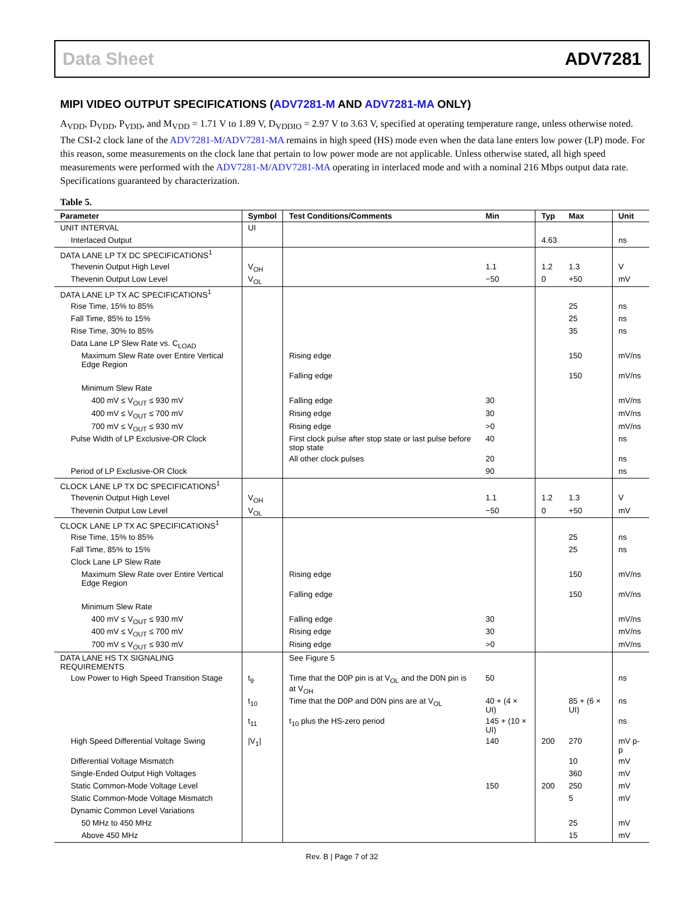Data Sheet ADV7281
MIPI VIDEO OUTPUT SPECIFICATIONS (ADV7281-M AND ADV7281-MA ONLY)
A<sub>VDD</sub>, D<sub>VDD</sub>, P<sub>VDD</sub>, and M<sub>VDD</sub> = 1.71 V to 1.89 V, D<sub>VDDIO</sub> = 2.97 V to 3.63 V, specified at operating temperature range, unless otherwise noted. The CSI-2 clock lane of the ADV7281-M/ADV7281-MA remains in high speed (HS) mode even when the data lane enters low power (LP) mode. For this reason, some measurements on the clock lane that pertain to low power mode are not applicable. Unless otherwise stated, all high speed measurements were performed with the ADV7281-M/ADV7281-MA operating in interlaced mode and with a nominal 216 Mbps output data rate. Specifications guaranteed by characterization.
Table 5.
| Parameter | Symbol | Test Conditions/Comments | Min | Typ | Max | Unit |
| --- | --- | --- | --- | --- | --- | --- |
| UNIT INTERVAL | UI | | | | | |
| Interlaced Output | | | | 4.63 | | ns |
| DATA LANE LP TX DC SPECIFICATIONS<sup>1</sup> | | | | | | |
| Thevenin Output High Level | V<sub>OH</sub> | | 1.1 | 1.2 | 1.3 | V |
| Thevenin Output Low Level | V<sub>OL</sub> | | −50 | 0 | +50 | mV |
| DATA LANE LP TX AC SPECIFICATIONS<sup>1</sup> | | | | | | |
| Rise Time, 15% to 85% | | | | | 25 | ns |
| Fall Time, 85% to 15% | | | | | 25 | ns |
| Rise Time, 30% to 85% | | | | | 35 | ns |
| Data Lane LP Slew Rate vs. C<sub>LOAD</sub> | | | | | | |
| Maximum Slew Rate over Entire Vertical Edge Region | | Rising edge | | | 150 | mV/ns |
| | | Falling edge | | | 150 | mV/ns |
| Minimum Slew Rate | | | | | | |
| 400 mV ≤ V<sub>OUT</sub> ≤ 930 mV | | Falling edge | 30 | | | mV/ns |
| 400 mV ≤ V<sub>OUT</sub> ≤ 700 mV | | Rising edge | 30 | | | mV/ns |
| 700 mV ≤ V<sub>OUT</sub> ≤ 930 mV | | Rising edge | >0 | | | mV/ns |
| Pulse Width of LP Exclusive-OR Clock | | First clock pulse after stop state or last pulse before stop state | 40 | | | ns |
| | | All other clock pulses | 20 | | | ns |
| Period of LP Exclusive-OR Clock | | | 90 | | | ns |
| CLOCK LANE LP TX DC SPECIFICATIONS<sup>1</sup> | | | | | | |
| Thevenin Output High Level | V<sub>OH</sub> | | 1.1 | 1.2 | 1.3 | V |
| Thevenin Output Low Level | V<sub>OL</sub> | | −50 | 0 | +50 | mV |
| CLOCK LANE LP TX AC SPECIFICATIONS<sup>1</sup> | | | | | | |
| Rise Time, 15% to 85% | | | | | 25 | ns |
| Fall Time, 85% to 15% | | | | | 25 | ns |
| Clock Lane LP Slew Rate | | | | | | |
| Maximum Slew Rate over Entire Vertical Edge Region | | Rising edge | | | 150 | mV/ns |
| | | Falling edge | | | 150 | mV/ns |
| Minimum Slew Rate | | | | | | |
| 400 mV ≤ V<sub>OUT</sub> ≤ 930 mV | | Falling edge | 30 | | | mV/ns |
| 400 mV ≤ V<sub>OUT</sub> ≤ 700 mV | | Rising edge | 30 | | | mV/ns |
| 700 mV ≤ V<sub>OUT</sub> ≤ 930 mV | | Rising edge | >0 | | | mV/ns |
| DATA LANE HS TX SIGNALING REQUIREMENTS | | See Figure 5 | | | | |
| Low Power to High Speed Transition Stage | t<sub>9</sub> | Time that the D0P pin is at V<sub>OL</sub> and the D0N pin is at V<sub>OH</sub> | 50 | | | ns |
| | t<sub>10</sub> | Time that the D0P and D0N pins are at V<sub>OL</sub> | 40 + (4 × UI) | | 85 + (6 × UI) | ns |
| | t<sub>11</sub> | t<sub>10</sub> plus the HS-zero period | 145 + (10 × UI) | | | ns |
| High Speed Differential Voltage Swing | /V<sub>1</sub>/ | | 140 | 200 | 270 | mV p-p |
| Differential Voltage Mismatch | | | | | 10 | mV |
| Single-Ended Output High Voltages | | | | | 360 | mV |
| Static Common-Mode Voltage Level | | | 150 | 200 | 250 | mV |
| Static Common-Mode Voltage Mismatch | | | | | 5 | mV |
| Dynamic Common Level Variations | | | | | | |
| 50 MHz to 450 MHz | | | | | 25 | mV |
| Above 450 MHz | | | | | 15 | mV |
Rev. B | Page 7 of 32